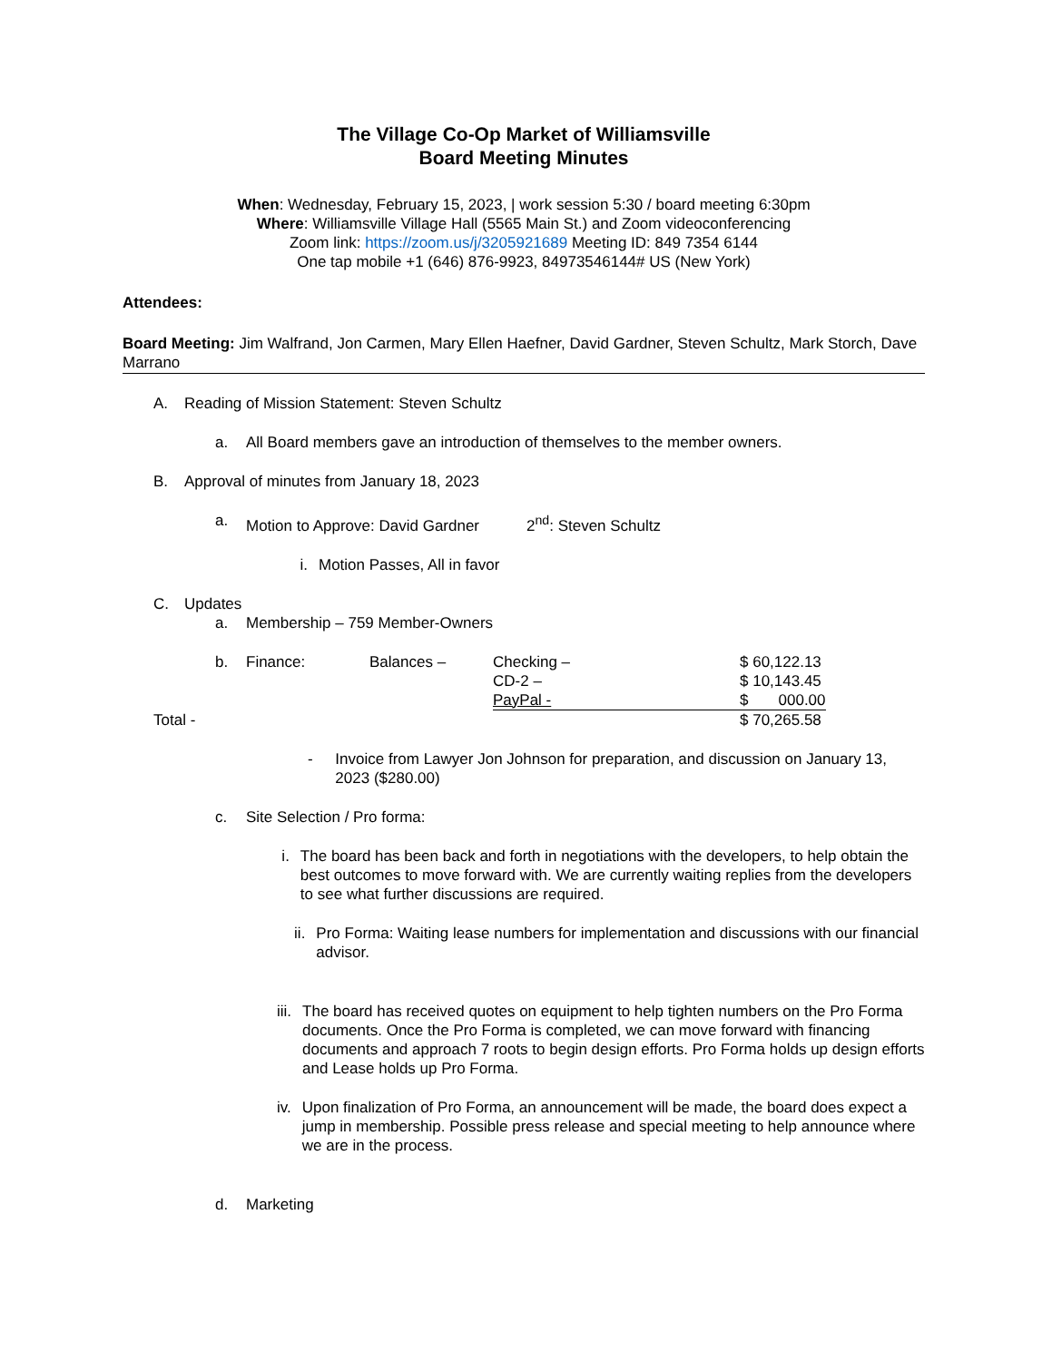The Village Co-Op Market of Williamsville
Board Meeting Minutes
When: Wednesday, February 15, 2023, | work session 5:30 / board meeting 6:30pm
Where: Williamsville Village Hall (5565 Main St.) and Zoom videoconferencing
Zoom link: https://zoom.us/j/3205921689 Meeting ID: 849 7354 6144
One tap mobile +1 (646) 876-9923, 84973546144# US (New York)
Attendees:
Board Meeting: Jim Walfrand, Jon Carmen, Mary Ellen Haefner, David Gardner, Steven Schultz, Mark Storch, Dave Marrano
A. Reading of Mission Statement: Steven Schultz
a. All Board members gave an introduction of themselves to the member owners.
B. Approval of minutes from January 18, 2023
a. Motion to Approve: David Gardner 2<sup>nd</sup>: Steven Schultz
i. Motion Passes, All in favor
C. Updates
a. Membership – 759 Member-Owners
| | b. | Finance: | Balances – | Checking – | $ 60,122.13 |
| | | | | CD-2 – | $ 10,143.45 |
| | | | | PayPal - | $ 000.00 |
| Total - | | | | | $ 70,265.58 |
- Invoice from Lawyer Jon Johnson for preparation, and discussion on January 13, 2023 ($280.00)
c. Site Selection / Pro forma:
i. The board has been back and forth in negotiations with the developers, to help obtain the best outcomes to move forward with. We are currently waiting replies from the developers to see what further discussions are required.
ii. Pro Forma: Waiting lease numbers for implementation and discussions with our financial advisor.
iii. The board has received quotes on equipment to help tighten numbers on the Pro Forma documents. Once the Pro Forma is completed, we can move forward with financing documents and approach 7 roots to begin design efforts. Pro Forma holds up design efforts and Lease holds up Pro Forma.
iv. Upon finalization of Pro Forma, an announcement will be made, the board does expect a jump in membership. Possible press release and special meeting to help announce where we are in the process.
d. Marketing